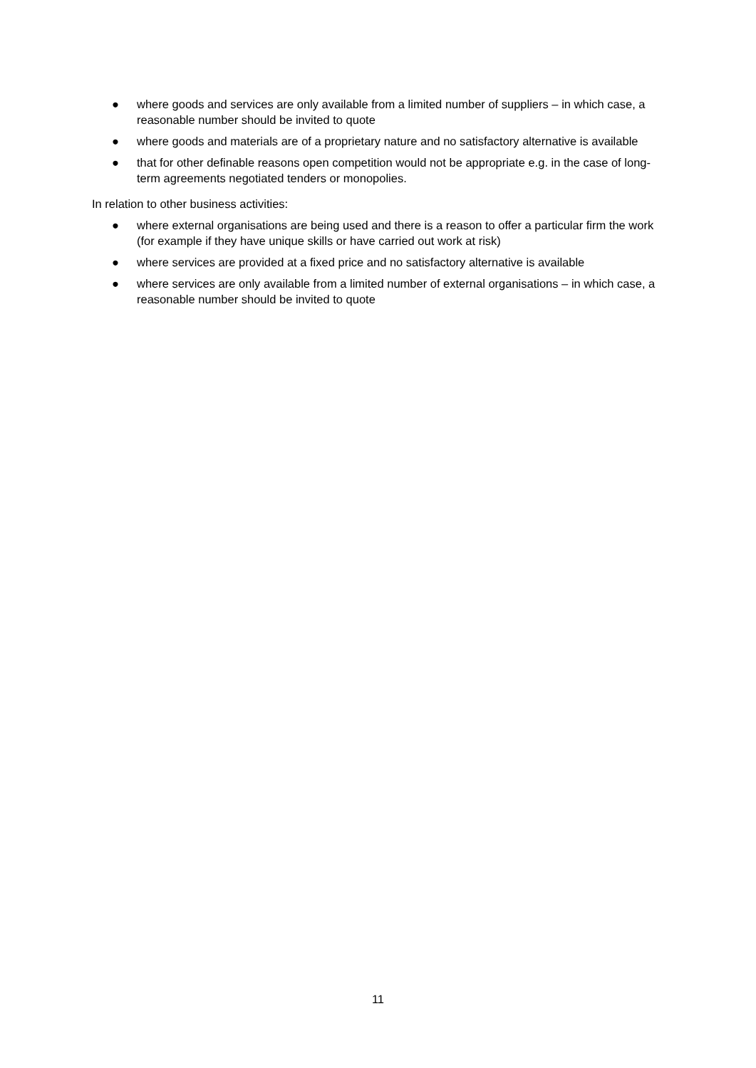● where goods and services are only available from a limited number of suppliers – in which case, a reasonable number should be invited to quote
● where goods and materials are of a proprietary nature and no satisfactory alternative is available
● that for other definable reasons open competition would not be appropriate e.g. in the case of long-term agreements negotiated tenders or monopolies.
In relation to other business activities:
● where external organisations are being used and there is a reason to offer a particular firm the work (for example if they have unique skills or have carried out work at risk)
● where services are provided at a fixed price and no satisfactory alternative is available
● where services are only available from a limited number of external organisations – in which case, a reasonable number should be invited to quote
11